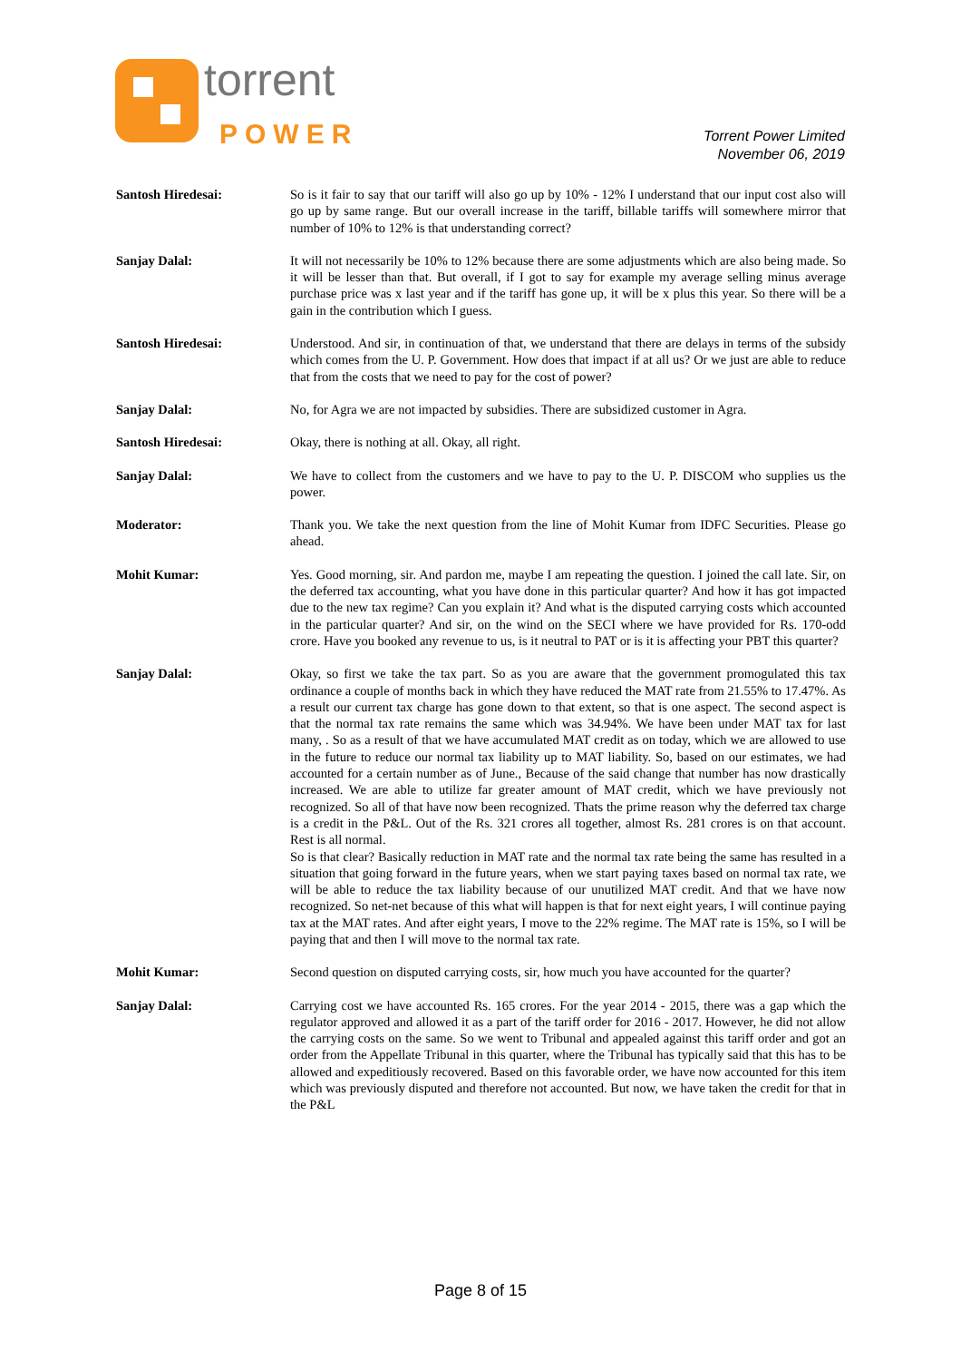torrent
POWER
Torrent Power Limited
November 06, 2019
Santosh Hiredesai: So is it fair to say that our tariff will also go up by 10% - 12% I understand that our input cost also will go up by same range. But our overall increase in the tariff, billable tariffs will somewhere mirror that number of 10% to 12% is that understanding correct?
Sanjay Dalal: It will not necessarily be 10% to 12% because there are some adjustments which are also being made. So it will be lesser than that. But overall, if I got to say for example my average selling minus average purchase price was x last year and if the tariff has gone up, it will be x plus this year. So there will be a gain in the contribution which I guess.
Santosh Hiredesai: Understood. And sir, in continuation of that, we understand that there are delays in terms of the subsidy which comes from the U. P. Government. How does that impact if at all us? Or we just are able to reduce that from the costs that we need to pay for the cost of power?
Sanjay Dalal: No, for Agra we are not impacted by subsidies. There are subsidized customer in Agra.
Santosh Hiredesai: Okay, there is nothing at all. Okay, all right.
Sanjay Dalal: We have to collect from the customers and we have to pay to the U. P. DISCOM who supplies us the power.
Moderator: Thank you. We take the next question from the line of Mohit Kumar from IDFC Securities. Please go ahead.
Mohit Kumar: Yes. Good morning, sir. And pardon me, maybe I am repeating the question. I joined the call late. Sir, on the deferred tax accounting, what you have done in this particular quarter? And how it has got impacted due to the new tax regime? Can you explain it? And what is the disputed carrying costs which accounted in the particular quarter? And sir, on the wind on the SECI where we have provided for Rs. 170-odd crore. Have you booked any revenue to us, is it neutral to PAT or is it is affecting your PBT this quarter?
Sanjay Dalal: Okay, so first we take the tax part. So as you are aware that the government promogulated this tax ordinance a couple of months back in which they have reduced the MAT rate from 21.55% to 17.47%. As a result our current tax charge has gone down to that extent, so that is one aspect. The second aspect is that the normal tax rate remains the same which was 34.94%. We have been under MAT tax for last many, . So as a result of that we have accumulated MAT credit as on today, which we are allowed to use in the future to reduce our normal tax liability up to MAT liability. So, based on our estimates, we had accounted for a certain number as of June., Because of the said change that number has now drastically increased. We are able to utilize far greater amount of MAT credit, which we have previously not recognized. So all of that have now been recognized. Thats the prime reason why the deferred tax charge is a credit in the P&L. Out of the Rs. 321 crores all together, almost Rs. 281 crores is on that account. Rest is all normal.
So is that clear? Basically reduction in MAT rate and the normal tax rate being the same has resulted in a situation that going forward in the future years, when we start paying taxes based on normal tax rate, we will be able to reduce the tax liability because of our unutilized MAT credit. And that we have now recognized. So net-net because of this what will happen is that for next eight years, I will continue paying tax at the MAT rates. And after eight years, I move to the 22% regime. The MAT rate is 15%, so I will be paying that and then I will move to the normal tax rate.
Mohit Kumar: Second question on disputed carrying costs, sir, how much you have accounted for the quarter?
Sanjay Dalal: Carrying cost we have accounted Rs. 165 crores. For the year 2014 - 2015, there was a gap which the regulator approved and allowed it as a part of the tariff order for 2016 - 2017. However, he did not allow the carrying costs on the same. So we went to Tribunal and appealed against this tariff order and got an order from the Appellate Tribunal in this quarter, where the Tribunal has typically said that this has to be allowed and expeditiously recovered. Based on this favorable order, we have now accounted for this item which was previously disputed and therefore not accounted. But now, we have taken the credit for that in the P&L
Page 8 of 15